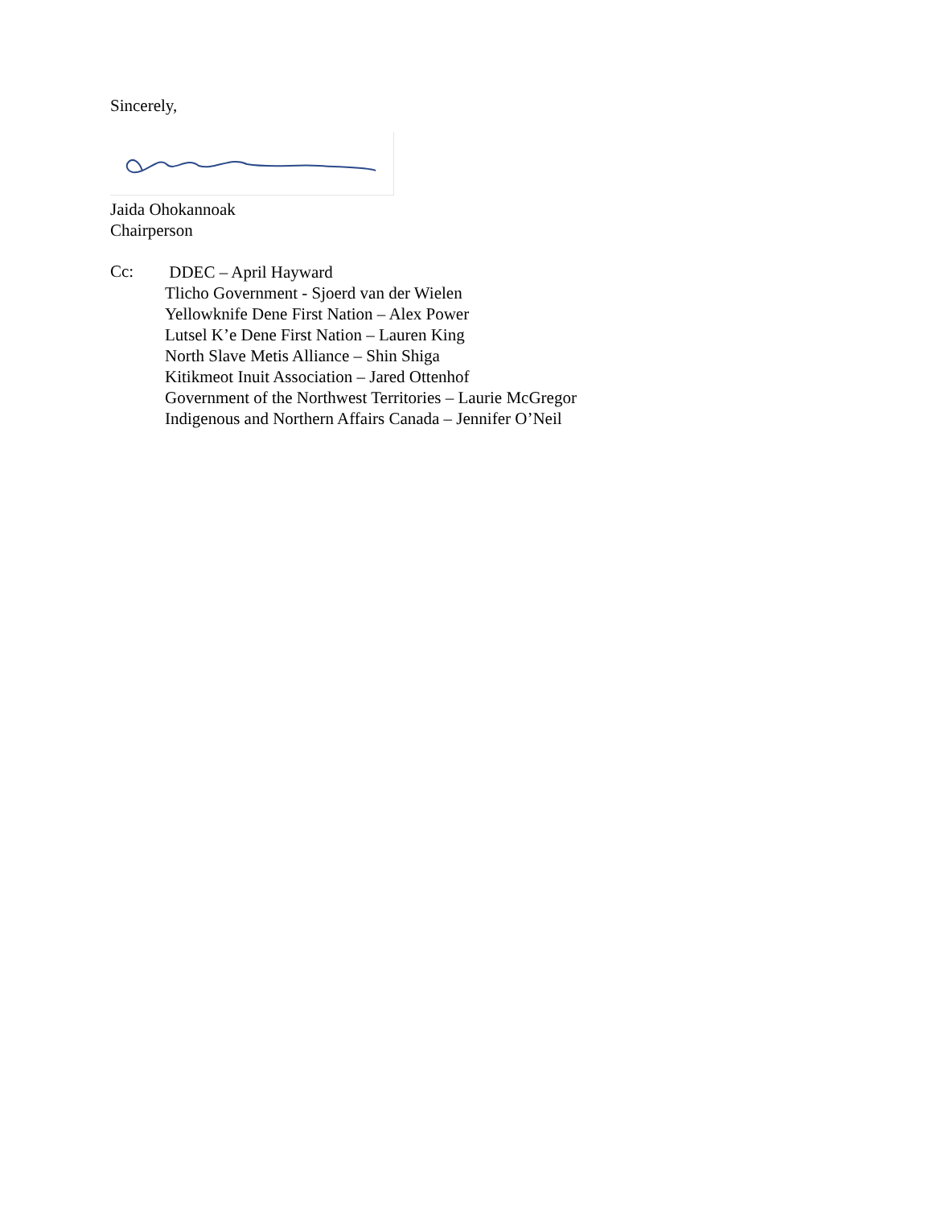Sincerely,
Jaida Ohokannoak
Chairperson
Cc:
DDEC – April Hayward
Tlicho Government - Sjoerd van der Wielen
Yellowknife Dene First Nation – Alex Power
Lutsel K’e Dene First Nation – Lauren King
North Slave Metis Alliance – Shin Shiga
Kitikmeot Inuit Association – Jared Ottenhof
Government of the Northwest Territories – Laurie McGregor
Indigenous and Northern Affairs Canada – Jennifer O’Neil